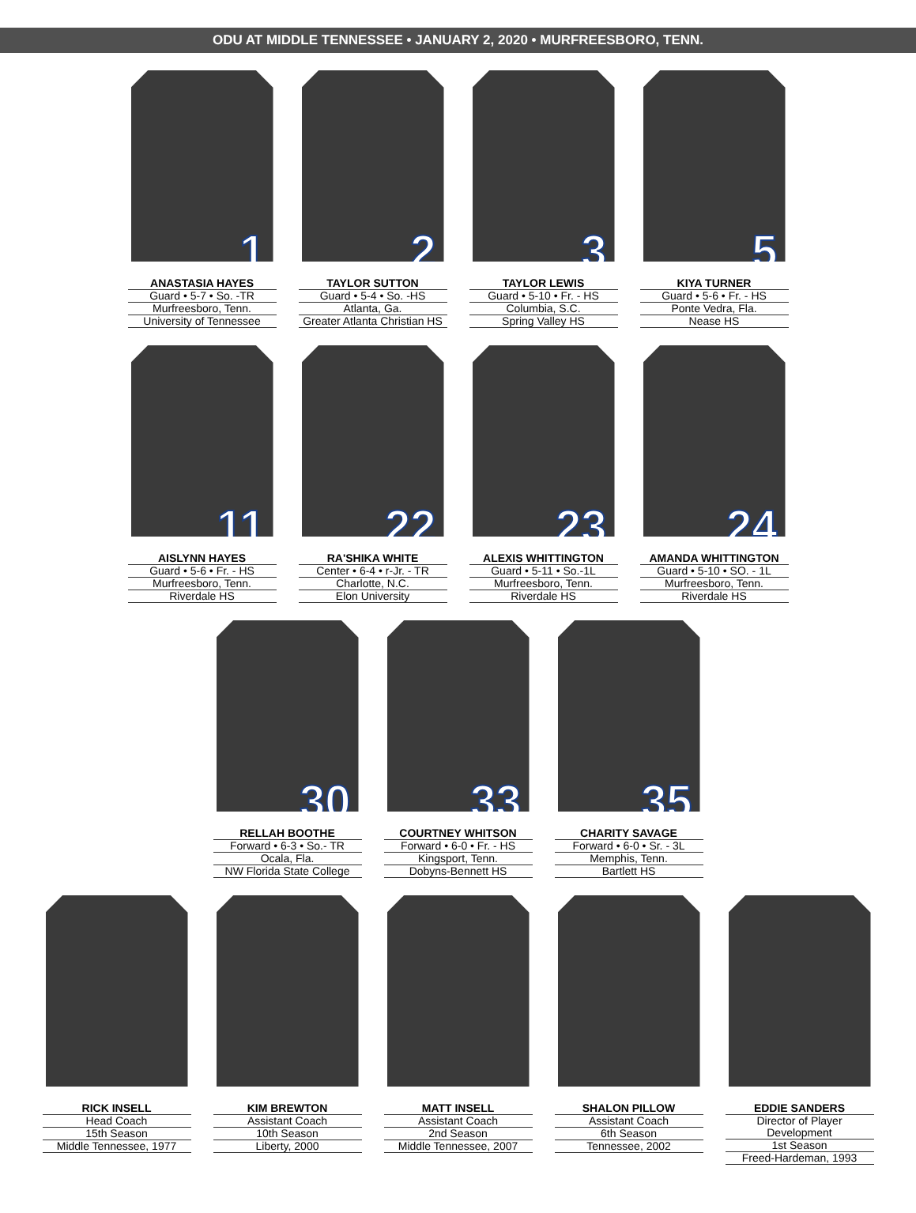ODU AT MIDDLE TENNESSEE • JANUARY 2, 2020 • MURFREESBORO, TENN.
1
ANASTASIA HAYES
Guard • 5-7 • So. -TR
Murfreesboro, Tenn.
University of Tennessee
2
TAYLOR SUTTON
Guard • 5-4 • So. -HS
Atlanta, Ga.
Greater Atlanta Christian HS
3
TAYLOR LEWIS
Guard • 5-10 • Fr. - HS
Columbia, S.C.
Spring Valley HS
5
KIYA TURNER
Guard • 5-6 • Fr. - HS
Ponte Vedra, Fla.
Nease HS
11
AISLYNN HAYES
Guard • 5-6 • Fr. - HS
Murfreesboro, Tenn.
Riverdale HS
22
RA'SHIKA WHITE
Center • 6-4 • r-Jr. - TR
Charlotte, N.C.
Elon University
23
ALEXIS WHITTINGTON
Guard • 5-11 • So.-1L
Murfreesboro, Tenn.
Riverdale HS
24
AMANDA WHITTINGTON
Guard • 5-10 • SO. - 1L
Murfreesboro, Tenn.
Riverdale HS
30
RELLAH BOOTHE
Forward • 6-3 • So.- TR
Ocala, Fla.
NW Florida State College
33
COURTNEY WHITSON
Forward • 6-0 • Fr. - HS
Kingsport, Tenn.
Dobyns-Bennett HS
35
CHARITY SAVAGE
Forward • 6-0 • Sr. - 3L
Memphis, Tenn.
Bartlett HS
RICK INSELL
Head Coach
15th Season
Middle Tennessee, 1977
KIM BREWTON
Assistant Coach
10th Season
Liberty, 2000
MATT INSELL
Assistant Coach
2nd Season
Middle Tennessee, 2007
SHALON PILLOW
Assistant Coach
6th Season
Tennessee, 2002
EDDIE SANDERS
Director of Player Development
1st Season
Freed-Hardeman, 1993